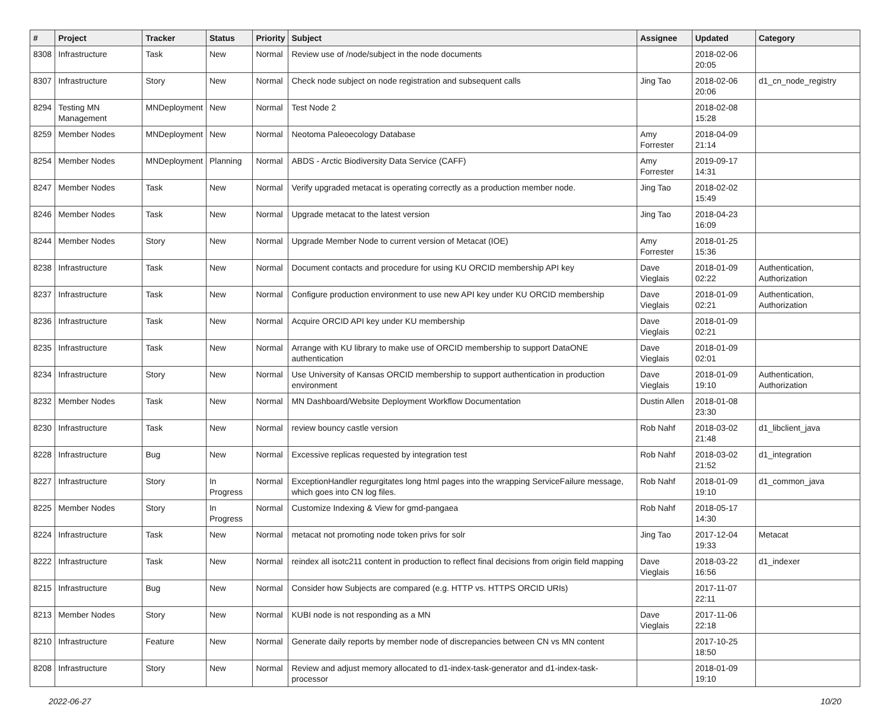| # | Project | Tracker | Status | Priority | Subject | Assignee | Updated | Category |
| --- | --- | --- | --- | --- | --- | --- | --- | --- |
| 8308 | Infrastructure | Task | New | Normal | Review use of /node/subject in the node documents | | 2018-02-06 20:05 | |
| 8307 | Infrastructure | Story | New | Normal | Check node subject on node registration and subsequent calls | Jing Tao | 2018-02-06 20:06 | d1_cn_node_registry |
| 8294 | Testing MN Management | MNDeployment | New | Normal | Test Node 2 | | 2018-02-08 15:28 | |
| 8259 | Member Nodes | MNDeployment | New | Normal | Neotoma Paleoecology Database | Amy Forrester | 2018-04-09 21:14 | |
| 8254 | Member Nodes | MNDeployment | Planning | Normal | ABDS - Arctic Biodiversity Data Service (CAFF) | Amy Forrester | 2019-09-17 14:31 | |
| 8247 | Member Nodes | Task | New | Normal | Verify upgraded metacat is operating correctly as a production member node. | Jing Tao | 2018-02-02 15:49 | |
| 8246 | Member Nodes | Task | New | Normal | Upgrade metacat to the latest version | Jing Tao | 2018-04-23 16:09 | |
| 8244 | Member Nodes | Story | New | Normal | Upgrade Member Node to current version of Metacat (IOE) | Amy Forrester | 2018-01-25 15:36 | |
| 8238 | Infrastructure | Task | New | Normal | Document contacts and procedure for using KU ORCID membership API key | Dave Vieglais | 2018-01-09 02:22 | Authentication, Authorization |
| 8237 | Infrastructure | Task | New | Normal | Configure production environment to use new API key under KU ORCID membership | Dave Vieglais | 2018-01-09 02:21 | Authentication, Authorization |
| 8236 | Infrastructure | Task | New | Normal | Acquire ORCID API key under KU membership | Dave Vieglais | 2018-01-09 02:21 | |
| 8235 | Infrastructure | Task | New | Normal | Arrange with KU library to make use of ORCID membership to support DataONE authentication | Dave Vieglais | 2018-01-09 02:01 | |
| 8234 | Infrastructure | Story | New | Normal | Use University of Kansas ORCID membership to support authentication in production environment | Dave Vieglais | 2018-01-09 19:10 | Authentication, Authorization |
| 8232 | Member Nodes | Task | New | Normal | MN Dashboard/Website Deployment Workflow Documentation | Dustin Allen | 2018-01-08 23:30 | |
| 8230 | Infrastructure | Task | New | Normal | review bouncy castle version | Rob Nahf | 2018-03-02 21:48 | d1_libclient_java |
| 8228 | Infrastructure | Bug | New | Normal | Excessive replicas requested by integration test | Rob Nahf | 2018-03-02 21:52 | d1_integration |
| 8227 | Infrastructure | Story | In Progress | Normal | ExceptionHandler regurgitates long html pages into the wrapping ServiceFailure message, which goes into CN log files. | Rob Nahf | 2018-01-09 19:10 | d1_common_java |
| 8225 | Member Nodes | Story | In Progress | Normal | Customize Indexing & View for gmd-pangaea | Rob Nahf | 2018-05-17 14:30 | |
| 8224 | Infrastructure | Task | New | Normal | metacat not promoting node token privs for solr | Jing Tao | 2017-12-04 19:33 | Metacat |
| 8222 | Infrastructure | Task | New | Normal | reindex all isotc211 content in production to reflect final decisions from origin field mapping | Dave Vieglais | 2018-03-22 16:56 | d1_indexer |
| 8215 | Infrastructure | Bug | New | Normal | Consider how Subjects are compared (e.g. HTTP vs. HTTPS ORCID URIs) | | 2017-11-07 22:11 | |
| 8213 | Member Nodes | Story | New | Normal | KUBI node is not responding as a MN | Dave Vieglais | 2017-11-06 22:18 | |
| 8210 | Infrastructure | Feature | New | Normal | Generate daily reports by member node of discrepancies between CN vs MN content | | 2017-10-25 18:50 | |
| 8208 | Infrastructure | Story | New | Normal | Review and adjust memory allocated to d1-index-task-generator and d1-index-task-processor | | 2018-01-09 19:10 | |
2022-06-27 10/20